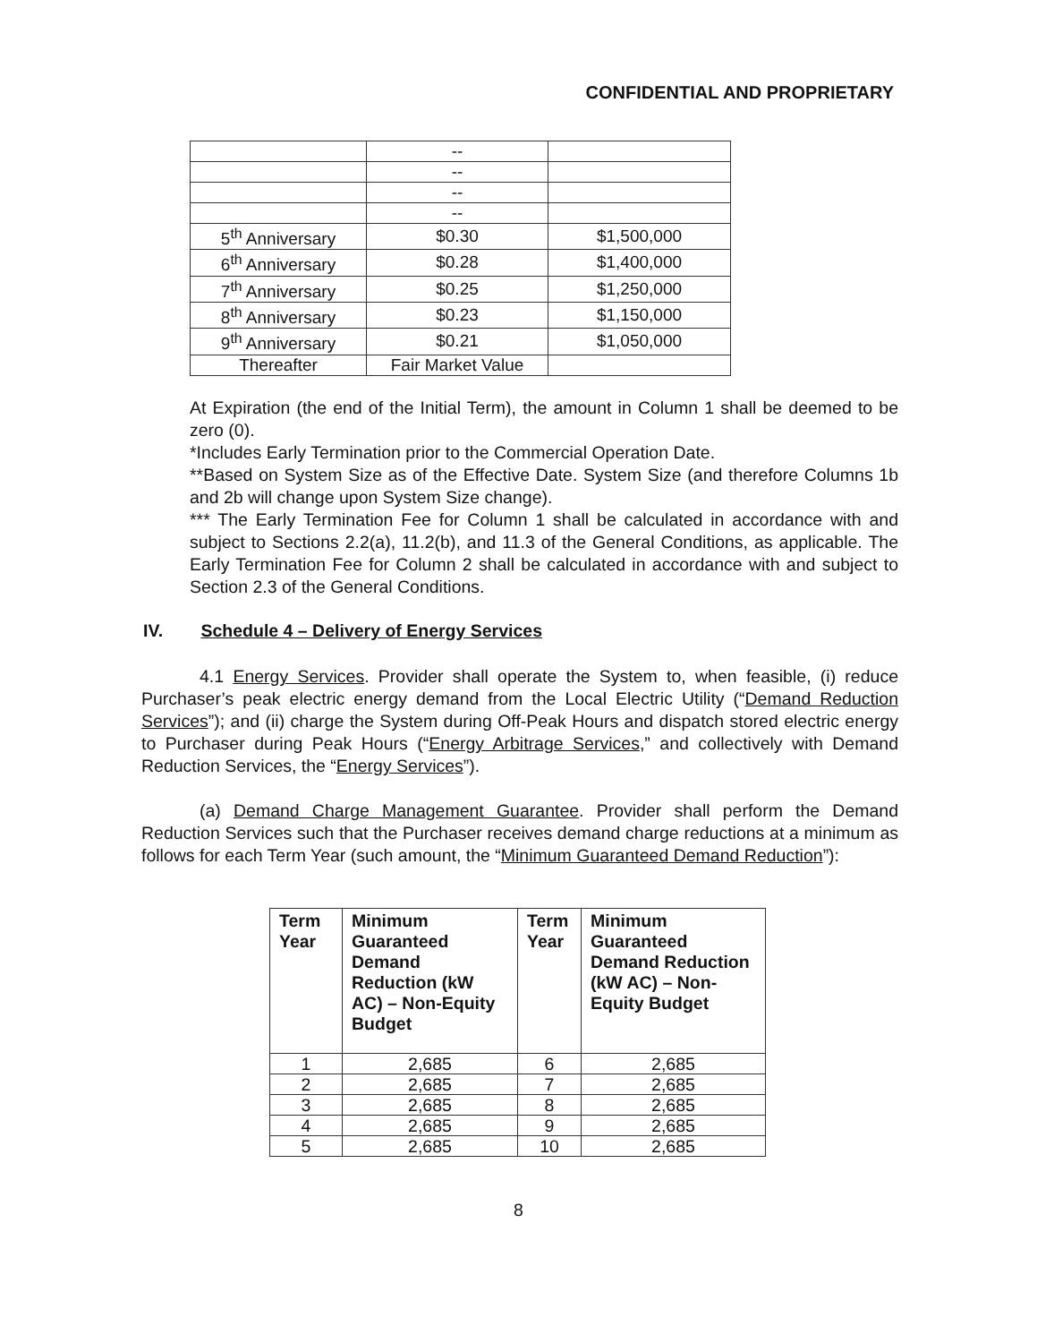CONFIDENTIAL AND PROPRIETARY
| | -- | |
| | -- | |
| | -- | |
| | -- | |
| 5<sup>th</sup> Anniversary | $0.30 | $1,500,000 |
| 6<sup>th</sup> Anniversary | $0.28 | $1,400,000 |
| 7<sup>th</sup> Anniversary | $0.25 | $1,250,000 |
| 8<sup>th</sup> Anniversary | $0.23 | $1,150,000 |
| 9<sup>th</sup> Anniversary | $0.21 | $1,050,000 |
| Thereafter | Fair Market Value | |
At Expiration (the end of the Initial Term), the amount in Column 1 shall be deemed to be zero (0).
*Includes Early Termination prior to the Commercial Operation Date.
**Based on System Size as of the Effective Date. System Size (and therefore Columns 1b and 2b will change upon System Size change).
*** The Early Termination Fee for Column 1 shall be calculated in accordance with and subject to Sections 2.2(a), 11.2(b), and 11.3 of the General Conditions, as applicable. The Early Termination Fee for Column 2 shall be calculated in accordance with and subject to Section 2.3 of the General Conditions.
IV. Schedule 4 – Delivery of Energy Services
4.1 Energy Services. Provider shall operate the System to, when feasible, (i) reduce Purchaser’s peak electric energy demand from the Local Electric Utility (“Demand Reduction Services”); and (ii) charge the System during Off-Peak Hours and dispatch stored electric energy to Purchaser during Peak Hours (“Energy Arbitrage Services,” and collectively with Demand Reduction Services, the “Energy Services”).
(a) Demand Charge Management Guarantee. Provider shall perform the Demand Reduction Services such that the Purchaser receives demand charge reductions at a minimum as follows for each Term Year (such amount, the “Minimum Guaranteed Demand Reduction”):
| Term Year | Minimum Guaranteed Demand Reduction (kW AC) – Non-Equity Budget | Term Year | Minimum Guaranteed Demand Reduction (kW AC) – Non-Equity Budget |
| --- | --- | --- | --- |
| 1 | 2,685 | 6 | 2,685 |
| 2 | 2,685 | 7 | 2,685 |
| 3 | 2,685 | 8 | 2,685 |
| 4 | 2,685 | 9 | 2,685 |
| 5 | 2,685 | 10 | 2,685 |
8